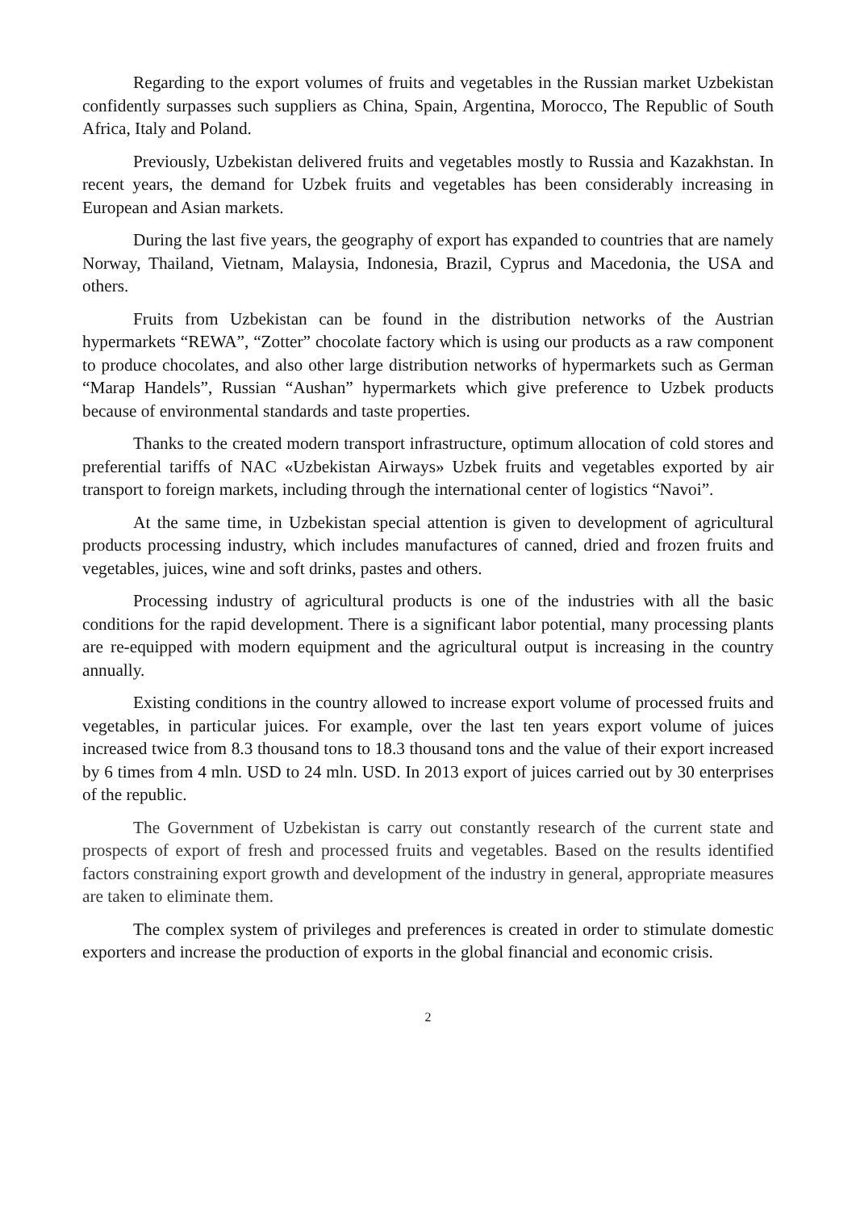Regarding to the export volumes of fruits and vegetables in the Russian market Uzbekistan confidently surpasses such suppliers as China, Spain, Argentina, Morocco, The Republic of South Africa, Italy and Poland.
Previously, Uzbekistan delivered fruits and vegetables mostly to Russia and Kazakhstan. In recent years, the demand for Uzbek fruits and vegetables has been considerably increasing in European and Asian markets.
During the last five years, the geography of export has expanded to countries that are namely Norway, Thailand, Vietnam, Malaysia, Indonesia, Brazil, Cyprus and Macedonia, the USA and others.
Fruits from Uzbekistan can be found in the distribution networks of the Austrian hypermarkets “REWA”, “Zotter” chocolate factory which is using our products as a raw component to produce chocolates, and also other large distribution networks of hypermarkets such as German “Marap Handels”, Russian “Aushan” hypermarkets which give preference to Uzbek products because of environmental standards and taste properties.
Thanks to the created modern transport infrastructure, optimum allocation of cold stores and preferential tariffs of NAC «Uzbekistan Airways» Uzbek fruits and vegetables exported by air transport to foreign markets, including through the international center of logistics “Navoi”.
At the same time, in Uzbekistan special attention is given to development of agricultural products processing industry, which includes manufactures of canned, dried and frozen fruits and vegetables, juices, wine and soft drinks, pastes and others.
Processing industry of agricultural products is one of the industries with all the basic conditions for the rapid development. There is a significant labor potential, many processing plants are re-equipped with modern equipment and the agricultural output is increasing in the country annually.
Existing conditions in the country allowed to increase export volume of processed fruits and vegetables, in particular juices. For example, over the last ten years export volume of juices increased twice from 8.3 thousand tons to 18.3 thousand tons and the value of their export increased by 6 times from 4 mln. USD to 24 mln. USD. In 2013 export of juices carried out by 30 enterprises of the republic.
The Government of Uzbekistan is carry out constantly research of the current state and prospects of export of fresh and processed fruits and vegetables. Based on the results identified factors constraining export growth and development of the industry in general, appropriate measures are taken to eliminate them.
The complex system of privileges and preferences is created in order to stimulate domestic exporters and increase the production of exports in the global financial and economic crisis.
2